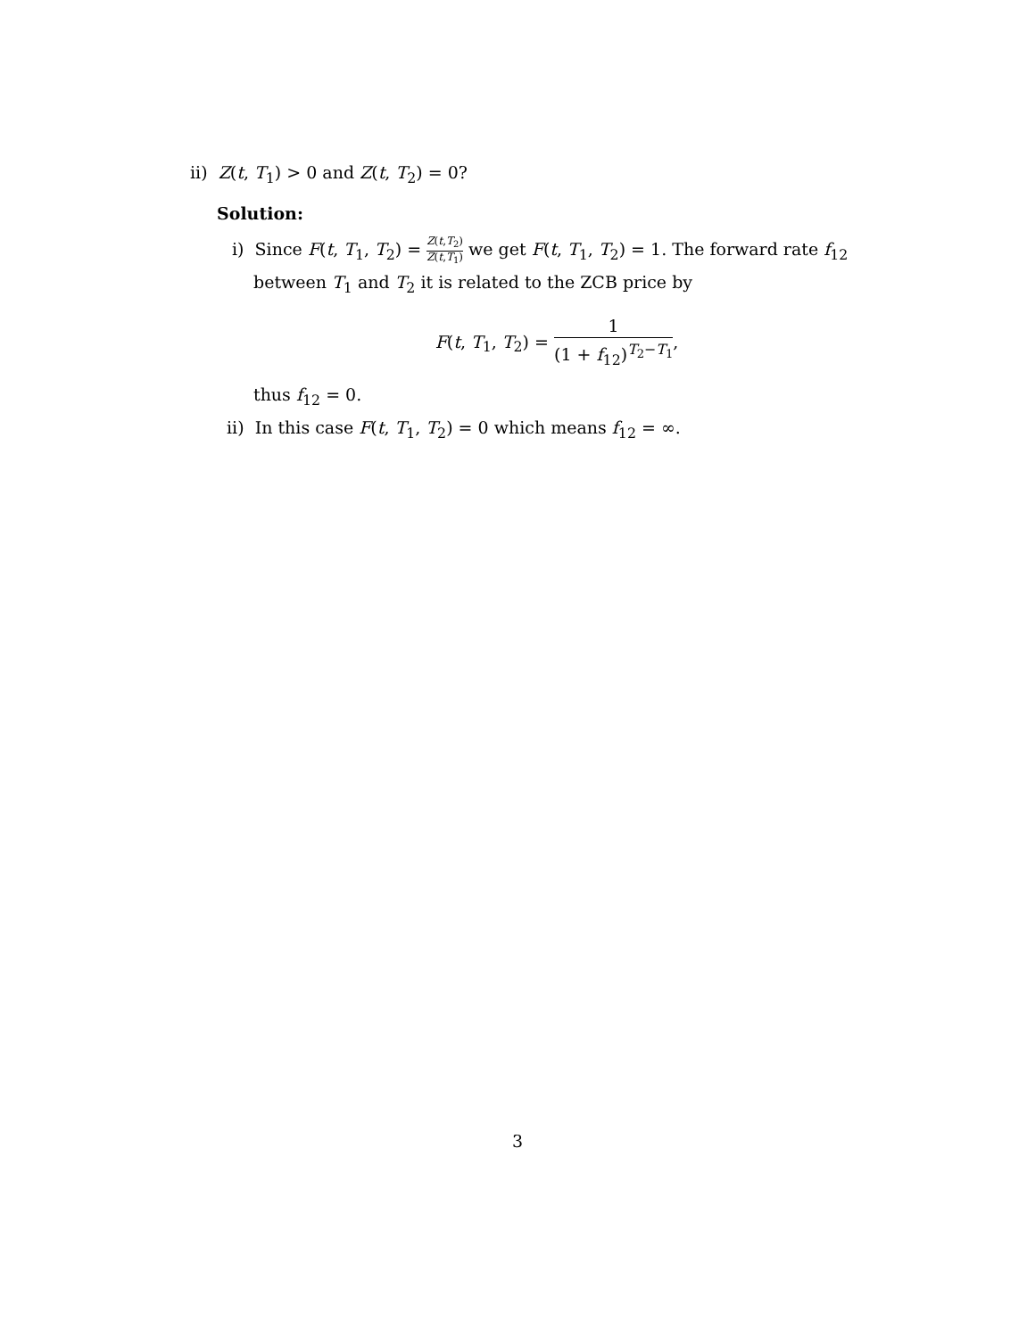ii) Z(t, T<sub>1</sub>) > 0 and Z(t, T<sub>2</sub>) = 0?
Solution:
i) Since F(t, T<sub>1</sub>, T<sub>2</sub>) = Z(t,T<sub>2</sub>) Z(t,T<sub>1</sub>) we get F(t, T<sub>1</sub>, T<sub>2</sub>) = 1. The forward rate f<sub>12</sub>
between T<sub>1</sub> and T<sub>2</sub> it is related to the ZCB price by
F(t, T<sub>1</sub>, T<sub>2</sub>) = 1 (1 + f<sub>12</sub>)<sup>T<sub>2</sub>−T<sub>1</sub></sup>,
thus f<sub>12</sub> = 0.
ii) In this case F(t, T<sub>1</sub>, T<sub>2</sub>) = 0 which means f<sub>12</sub> = ∞.
3